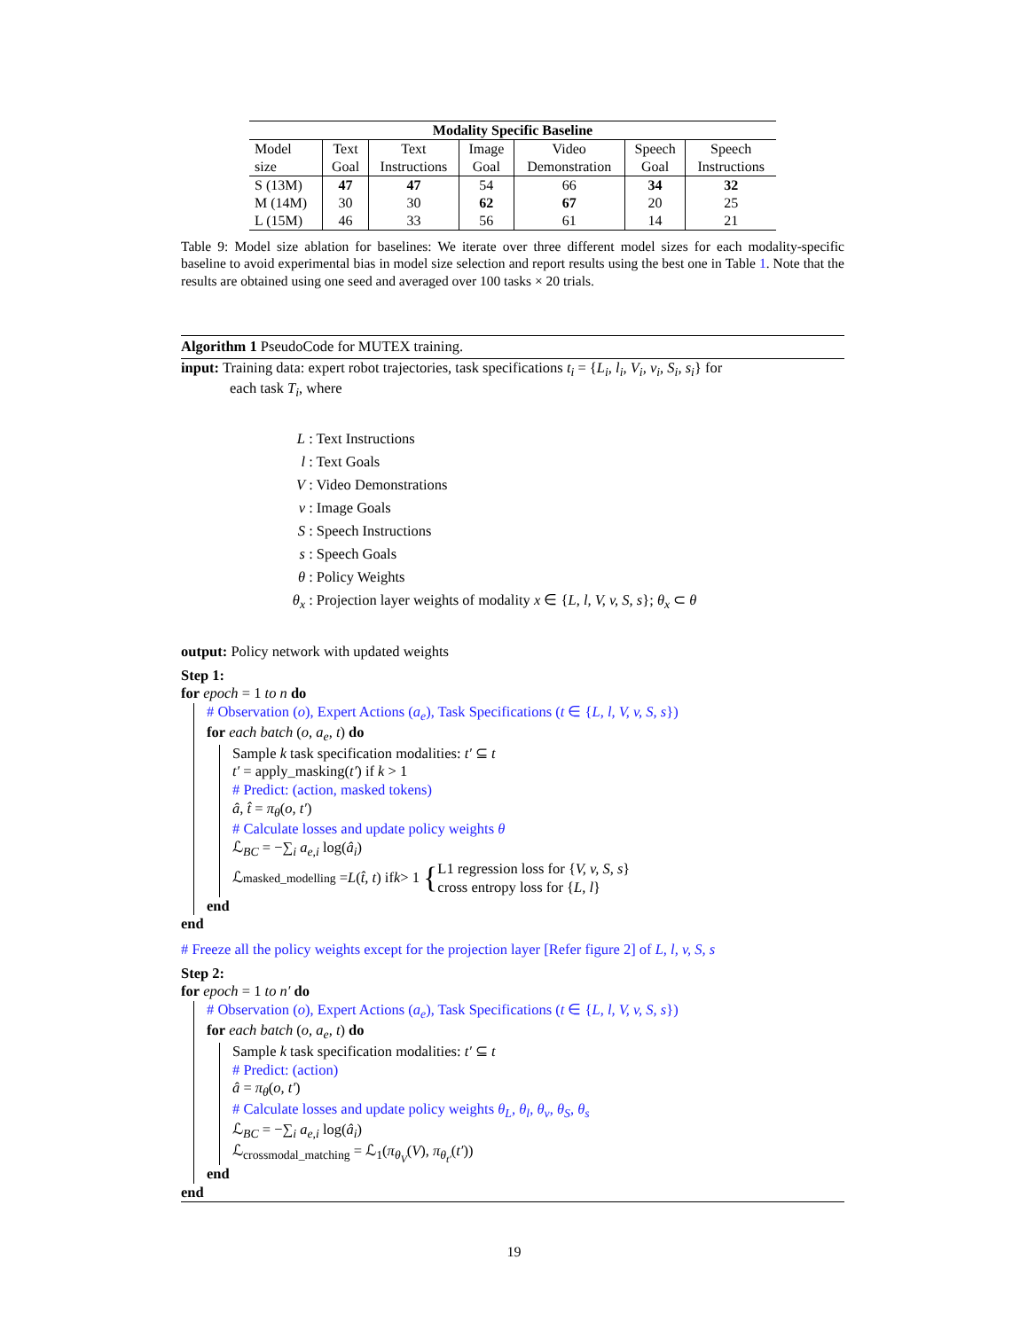| Modality Specific Baseline | | | | | | |
| --- | --- | --- | --- | --- | --- | --- |
| Model size | Text Goal | Text Instructions | Image Goal | Video Demonstration | Speech Goal | Speech Instructions |
| S (13M) | 47 | 47 | 54 | 66 | 34 | 32 |
| M (14M) | 30 | 30 | 62 | 67 | 20 | 25 |
| L (15M) | 46 | 33 | 56 | 61 | 14 | 21 |
Table 9: Model size ablation for baselines: We iterate over three different model sizes for each modality-specific baseline to avoid experimental bias in model size selection and report results using the best one in Table 1. Note that the results are obtained using one seed and averaged over 100 tasks × 20 trials.
Algorithm 1 PseudoCode for MUTEX training.
input: Training data: expert robot trajectories, task specifications t<sub>i</sub> = {L<sub>i</sub>, l<sub>i</sub>, V<sub>i</sub>, v<sub>i</sub>, S<sub>i</sub>, s<sub>i</sub>} for
each task T<sub>i</sub>, where
L : Text Instructions
l : Text Goals
V : Video Demonstrations
v : Image Goals
S : Speech Instructions
s : Speech Goals
θ : Policy Weights
θ<sub>x</sub> : Projection layer weights of modality x ∈ {L, l, V, v, S, s}; θ<sub>x</sub> ⊂ θ
output: Policy network with updated weights
Step 1:
for epoch = 1 to n do
# Observation (o), Expert Actions (a<sub>e</sub>), Task Specifications (t ∈ {L, l, V, v, S, s})
for each batch (o, a<sub>e</sub>, t) do
Sample k task specification modalities: t′ ⊆ t
t′ = apply_masking(t′) if k > 1
# Predict: (action, masked tokens)
â, t̂ = π<sub>θ</sub>(o, t′)
# Calculate losses and update policy weights θ
ℒ<sub>BC</sub> = −∑<sub>i</sub> a<sub>e,i</sub> log(â<sub>i</sub>)
ℒ<sub>masked_modelling</sub> = L (t̂, t) if k > 1 { L1 regression loss for {V, v, S, s}
cross entropy loss for {L, l}
end
end
# Freeze all the policy weights except for the projection layer [Refer figure 2] of L, l, v, S, s
Step 2:
for epoch = 1 to n′ do
# Observation (o), Expert Actions (a<sub>e</sub>), Task Specifications (t ∈ {L, l, V, v, S, s})
for each batch (o, a<sub>e</sub>, t) do
Sample k task specification modalities: t′ ⊆ t
# Predict: (action)
â = π<sub>θ</sub>(o, t′)
# Calculate losses and update policy weights θ<sub>L</sub>, θ<sub>l</sub>, θ<sub>v</sub>, θ<sub>S</sub>, θ<sub>s</sub>
ℒ<sub>BC</sub> = −∑<sub>i</sub> a<sub>e,i</sub> log(â<sub>i</sub>)
ℒ<sub>crossmodal_matching</sub> = ℒ<sub>1</sub>(π<sub>θ<sub>V</sub></sub>(V), π<sub>θ<sub>t′</sub></sub>(t′))
end
end
19